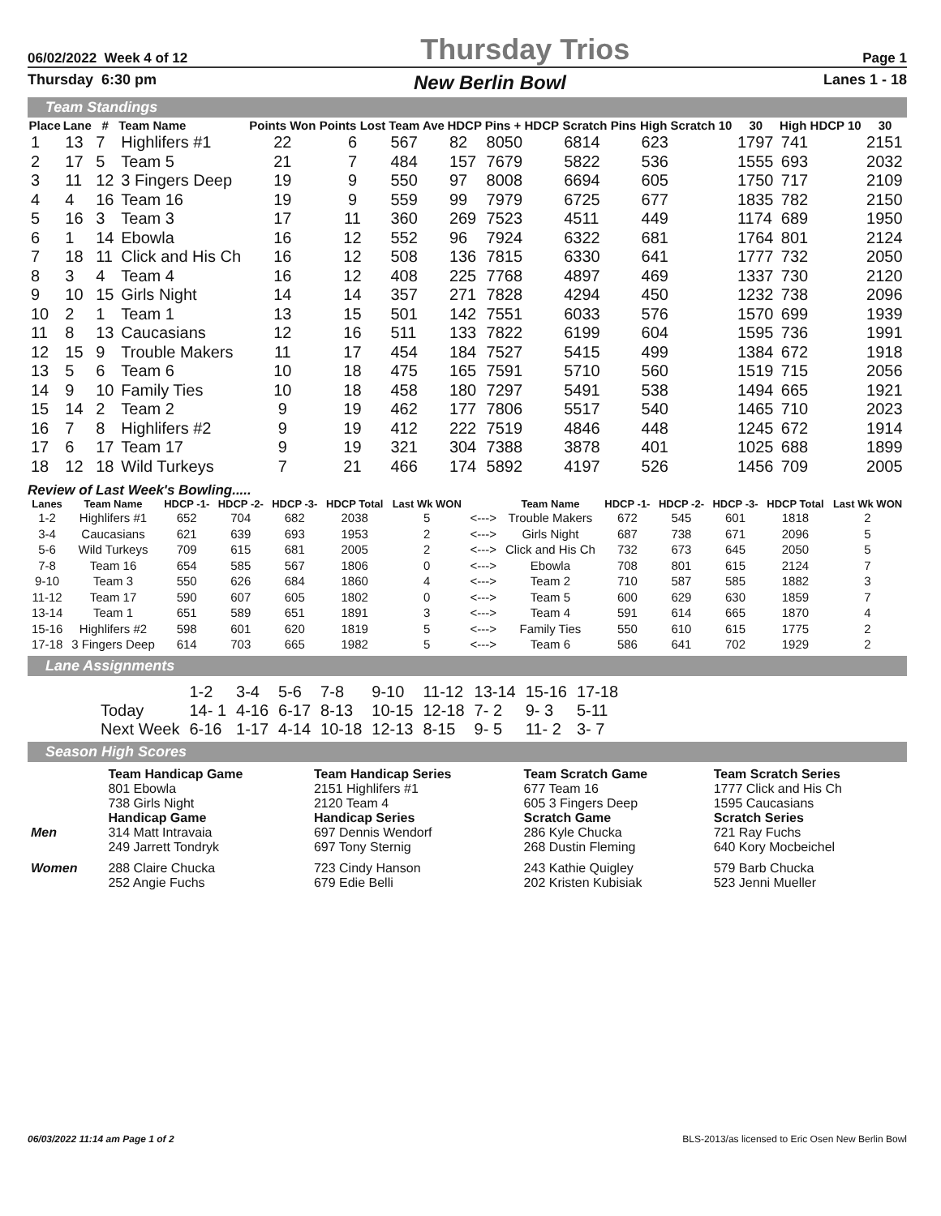06/02/2022 Week 4 of 12 Thursday Trios Page 1
Thursday 6:30 pm New Berlin Bowl Lanes 1 - 18
Team Standings
| Place | Lane | # | Team Name | Points Won | Points Lost | Team Ave | HDCP | Pins + HDCP | Scratch Pins | High Scratch 10 | 30 | High HDCP 10 | 30 |
| --- | --- | --- | --- | --- | --- | --- | --- | --- | --- | --- | --- | --- | --- |
| 1 | 13 | 7 | Highlifers #1 | 22 | 6 | 567 | 82 | 8050 | 6814 | 623 | 1797 | 741 | 2151 |
| 2 | 17 | 5 | Team 5 | 21 | 7 | 484 | 157 | 7679 | 5822 | 536 | 1555 | 693 | 2032 |
| 3 | 11 | 12 | 3 Fingers Deep | 19 | 9 | 550 | 97 | 8008 | 6694 | 605 | 1750 | 717 | 2109 |
| 4 | 4 | 16 | Team 16 | 19 | 9 | 559 | 99 | 7979 | 6725 | 677 | 1835 | 782 | 2150 |
| 5 | 16 | 3 | Team 3 | 17 | 11 | 360 | 269 | 7523 | 4511 | 449 | 1174 | 689 | 1950 |
| 6 | 1 | 14 | Ebowla | 16 | 12 | 552 | 96 | 7924 | 6322 | 681 | 1764 | 801 | 2124 |
| 7 | 18 | 11 | Click and His Ch | 16 | 12 | 508 | 136 | 7815 | 6330 | 641 | 1777 | 732 | 2050 |
| 8 | 3 | 4 | Team 4 | 16 | 12 | 408 | 225 | 7768 | 4897 | 469 | 1337 | 730 | 2120 |
| 9 | 10 | 15 | Girls Night | 14 | 14 | 357 | 271 | 7828 | 4294 | 450 | 1232 | 738 | 2096 |
| 10 | 2 | 1 | Team 1 | 13 | 15 | 501 | 142 | 7551 | 6033 | 576 | 1570 | 699 | 1939 |
| 11 | 8 | 13 | Caucasians | 12 | 16 | 511 | 133 | 7822 | 6199 | 604 | 1595 | 736 | 1991 |
| 12 | 15 | 9 | Trouble Makers | 11 | 17 | 454 | 184 | 7527 | 5415 | 499 | 1384 | 672 | 1918 |
| 13 | 5 | 6 | Team 6 | 10 | 18 | 475 | 165 | 7591 | 5710 | 560 | 1519 | 715 | 2056 |
| 14 | 9 | 10 | Family Ties | 10 | 18 | 458 | 180 | 7297 | 5491 | 538 | 1494 | 665 | 1921 |
| 15 | 14 | 2 | Team 2 | 9 | 19 | 462 | 177 | 7806 | 5517 | 540 | 1465 | 710 | 2023 |
| 16 | 7 | 8 | Highlifers #2 | 9 | 19 | 412 | 222 | 7519 | 4846 | 448 | 1245 | 672 | 1914 |
| 17 | 6 | 17 | Team 17 | 9 | 19 | 321 | 304 | 7388 | 3878 | 401 | 1025 | 688 | 1899 |
| 18 | 12 | 18 | Wild Turkeys | 7 | 21 | 466 | 174 | 5892 | 4197 | 526 | 1456 | 709 | 2005 |
Review of Last Week's Bowling.....
| Lanes | Team Name | HDCP -1- | HDCP -2- | HDCP -3- | HDCP Total | Last Wk WON | | Team Name | HDCP -1- | HDCP -2- | HDCP -3- | HDCP Total | Last Wk WON |
| --- | --- | --- | --- | --- | --- | --- | --- | --- | --- | --- | --- | --- | --- |
| 1-2 | Highlifers #1 | 652 | 704 | 682 | 2038 | 5 | <---> | Trouble Makers | 672 | 545 | 601 | 1818 | 2 |
| 3-4 | Caucasians | 621 | 639 | 693 | 1953 | 2 | <---> | Girls Night | 687 | 738 | 671 | 2096 | 5 |
| 5-6 | Wild Turkeys | 709 | 615 | 681 | 2005 | 2 | <---> | Click and His Ch | 732 | 673 | 645 | 2050 | 5 |
| 7-8 | Team 16 | 654 | 585 | 567 | 1806 | 0 | <---> | Ebowla | 708 | 801 | 615 | 2124 | 7 |
| 9-10 | Team 3 | 550 | 626 | 684 | 1860 | 4 | <---> | Team 2 | 710 | 587 | 585 | 1882 | 3 |
| 11-12 | Team 17 | 590 | 607 | 605 | 1802 | 0 | <---> | Team 5 | 600 | 629 | 630 | 1859 | 7 |
| 13-14 | Team 1 | 651 | 589 | 651 | 1891 | 3 | <---> | Team 4 | 591 | 614 | 665 | 1870 | 4 |
| 15-16 | Highlifers #2 | 598 | 601 | 620 | 1819 | 5 | <---> | Family Ties | 550 | 610 | 615 | 1775 | 2 |
| 17-18 | 3 Fingers Deep | 614 | 703 | 665 | 1982 | 5 | <---> | Team 6 | 586 | 641 | 702 | 1929 | 2 |
Lane Assignments
| | 1-2 | 3-4 | 5-6 | 7-8 | 9-10 | 11-12 | 13-14 | 15-16 | 17-18 |
| Today | 14- 1 | 4-16 | 6-17 | 8-13 | 10-15 | 12-18 | 7- 2 | 9- 3 | 5-11 |
| Next Week | 6-16 | 1-17 | 4-14 | 10-18 | 12-13 | 8-15 | 9- 5 | 11- 2 | 3- 7 |
Season High Scores
| | Team Handicap Game 801 Ebowla 738 Girls Night | Team Handicap Series 2151 Highlifers #1 2120 Team 4 | Team Scratch Game 677 Team 16 605 3 Fingers Deep | Team Scratch Series 1777 Click and His Ch 1595 Caucasians |
| | Handicap Game | Handicap Series | Scratch Game | Scratch Series |
| Men | 314 Matt Intravaia 249 Jarrett Tondryk | 697 Dennis Wendorf 697 Tony Sternig | 286 Kyle Chucka 268 Dustin Fleming | 721 Ray Fuchs 640 Kory Mocbeichel |
| Women | 288 Claire Chucka 252 Angie Fuchs | 723 Cindy Hanson 679 Edie Belli | 243 Kathie Quigley 202 Kristen Kubisiak | 579 Barb Chucka 523 Jenni Mueller |
06/03/2022 11:14 am Page 1 of 2 BLS-2013/as licensed to Eric Osen New Berlin Bowl